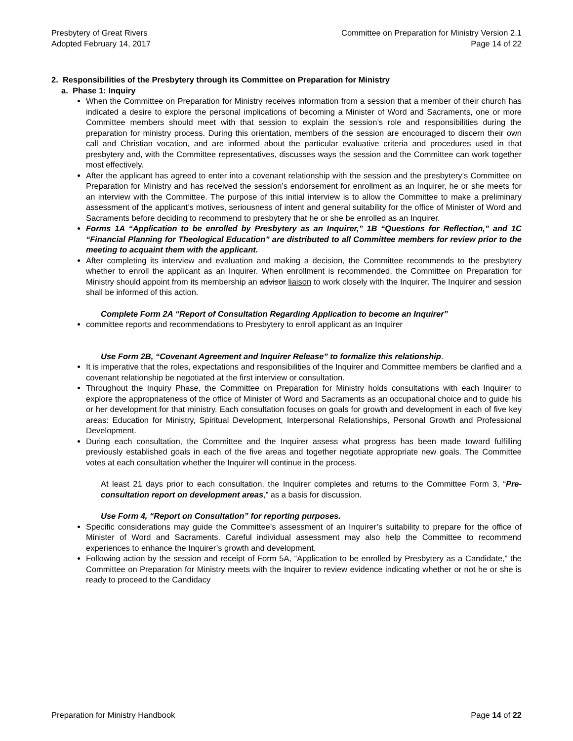Presbytery of Great Rivers
Adopted February 14, 2017
Committee on Preparation for Ministry Version 2.1
Page 14 of 22
2. Responsibilities of the Presbytery through its Committee on Preparation for Ministry
a. Phase 1: Inquiry
When the Committee on Preparation for Ministry receives information from a session that a member of their church has indicated a desire to explore the personal implications of becoming a Minister of Word and Sacraments, one or more Committee members should meet with that session to explain the session’s role and responsibilities during the preparation for ministry process. During this orientation, members of the session are encouraged to discern their own call and Christian vocation, and are informed about the particular evaluative criteria and procedures used in that presbytery and, with the Committee representatives, discusses ways the session and the Committee can work together most effectively.
After the applicant has agreed to enter into a covenant relationship with the session and the presbytery’s Committee on Preparation for Ministry and has received the session’s endorsement for enrollment as an Inquirer, he or she meets for an interview with the Committee. The purpose of this initial interview is to allow the Committee to make a preliminary assessment of the applicant’s motives, seriousness of intent and general suitability for the office of Minister of Word and Sacraments before deciding to recommend to presbytery that he or she be enrolled as an Inquirer.
Forms 1A “Application to be enrolled by Presbytery as an Inquirer," 1B “Questions for Reflection,” and 1C “Financial Planning for Theological Education” are distributed to all Committee members for review prior to the meeting to acquaint them with the applicant.
After completing its interview and evaluation and making a decision, the Committee recommends to the presbytery whether to enroll the applicant as an Inquirer. When enrollment is recommended, the Committee on Preparation for Ministry should appoint from its membership an advisor liaison to work closely with the Inquirer. The Inquirer and session shall be informed of this action.
Complete Form 2A “Report of Consultation Regarding Application to become an Inquirer”
committee reports and recommendations to Presbytery to enroll applicant as an Inquirer
Use Form 2B, “Covenant Agreement and Inquirer Release” to formalize this relationship.
It is imperative that the roles, expectations and responsibilities of the Inquirer and Committee members be clarified and a covenant relationship be negotiated at the first interview or consultation.
Throughout the Inquiry Phase, the Committee on Preparation for Ministry holds consultations with each Inquirer to explore the appropriateness of the office of Minister of Word and Sacraments as an occupational choice and to guide his or her development for that ministry. Each consultation focuses on goals for growth and development in each of five key areas: Education for Ministry, Spiritual Development, Interpersonal Relationships, Personal Growth and Professional Development.
During each consultation, the Committee and the Inquirer assess what progress has been made toward fulfilling previously established goals in each of the five areas and together negotiate appropriate new goals. The Committee votes at each consultation whether the Inquirer will continue in the process.
At least 21 days prior to each consultation, the Inquirer completes and returns to the Committee Form 3, “Pre-consultation report on development areas,” as a basis for discussion.
Use Form 4, “Report on Consultation” for reporting purposes.
Specific considerations may guide the Committee’s assessment of an Inquirer’s suitability to prepare for the office of Minister of Word and Sacraments. Careful individual assessment may also help the Committee to recommend experiences to enhance the Inquirer’s growth and development.
Following action by the session and receipt of Form 5A, “Application to be enrolled by Presbytery as a Candidate,” the Committee on Preparation for Ministry meets with the Inquirer to review evidence indicating whether or not he or she is ready to proceed to the Candidacy
Preparation for Ministry Handbook
Page 14 of 22